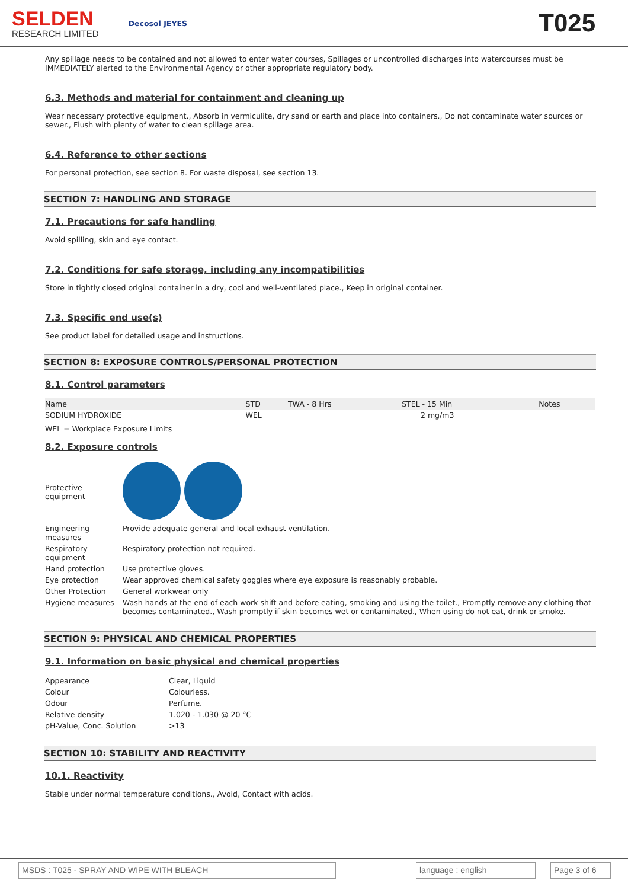SELDEN
RESEARCH LIMITED
Decosol JEYES
T025
Any spillage needs to be contained and not allowed to enter water courses, Spillages or uncontrolled discharges into watercourses must be IMMEDIATELY alerted to the Environmental Agency or other appropriate regulatory body.
6.3. Methods and material for containment and cleaning up
Wear necessary protective equipment., Absorb in vermiculite, dry sand or earth and place into containers., Do not contaminate water sources or sewer., Flush with plenty of water to clean spillage area.
6.4. Reference to other sections
For personal protection, see section 8. For waste disposal, see section 13.
SECTION 7: HANDLING AND STORAGE
7.1. Precautions for safe handling
Avoid spilling, skin and eye contact.
7.2. Conditions for safe storage, including any incompatibilities
Store in tightly closed original container in a dry, cool and well-ventilated place., Keep in original container.
7.3. Specific end use(s)
See product label for detailed usage and instructions.
SECTION 8: EXPOSURE CONTROLS/PERSONAL PROTECTION
8.1. Control parameters
| Name | STD | TWA - 8 Hrs | STEL - 15 Min | Notes |
| SODIUM HYDROXIDE | WEL | | 2 mg/m3 | |
WEL = Workplace Exposure Limits
8.2. Exposure controls
| Protective equipment | |
| Engineering measures | Provide adequate general and local exhaust ventilation. |
| Respiratory equipment | Respiratory protection not required. |
| Hand protection | Use protective gloves. |
| Eye protection | Wear approved chemical safety goggles where eye exposure is reasonably probable. |
| Other Protection | General workwear only |
| Hygiene measures | Wash hands at the end of each work shift and before eating, smoking and using the toilet., Promptly remove any clothing that becomes contaminated., Wash promptly if skin becomes wet or contaminated., When using do not eat, drink or smoke. |
SECTION 9: PHYSICAL AND CHEMICAL PROPERTIES
9.1. Information on basic physical and chemical properties
| Appearance | Clear, Liquid |
| Colour | Colourless. |
| Odour | Perfume. |
| Relative density | 1.020 - 1.030 @ 20 °C |
| pH-Value, Conc. Solution | >13 |
SECTION 10: STABILITY AND REACTIVITY
10.1. Reactivity
Stable under normal temperature conditions., Avoid, Contact with acids.
MSDS : T025 - SPRAY AND WIPE WITH BLEACH language : english Page 3 of 6